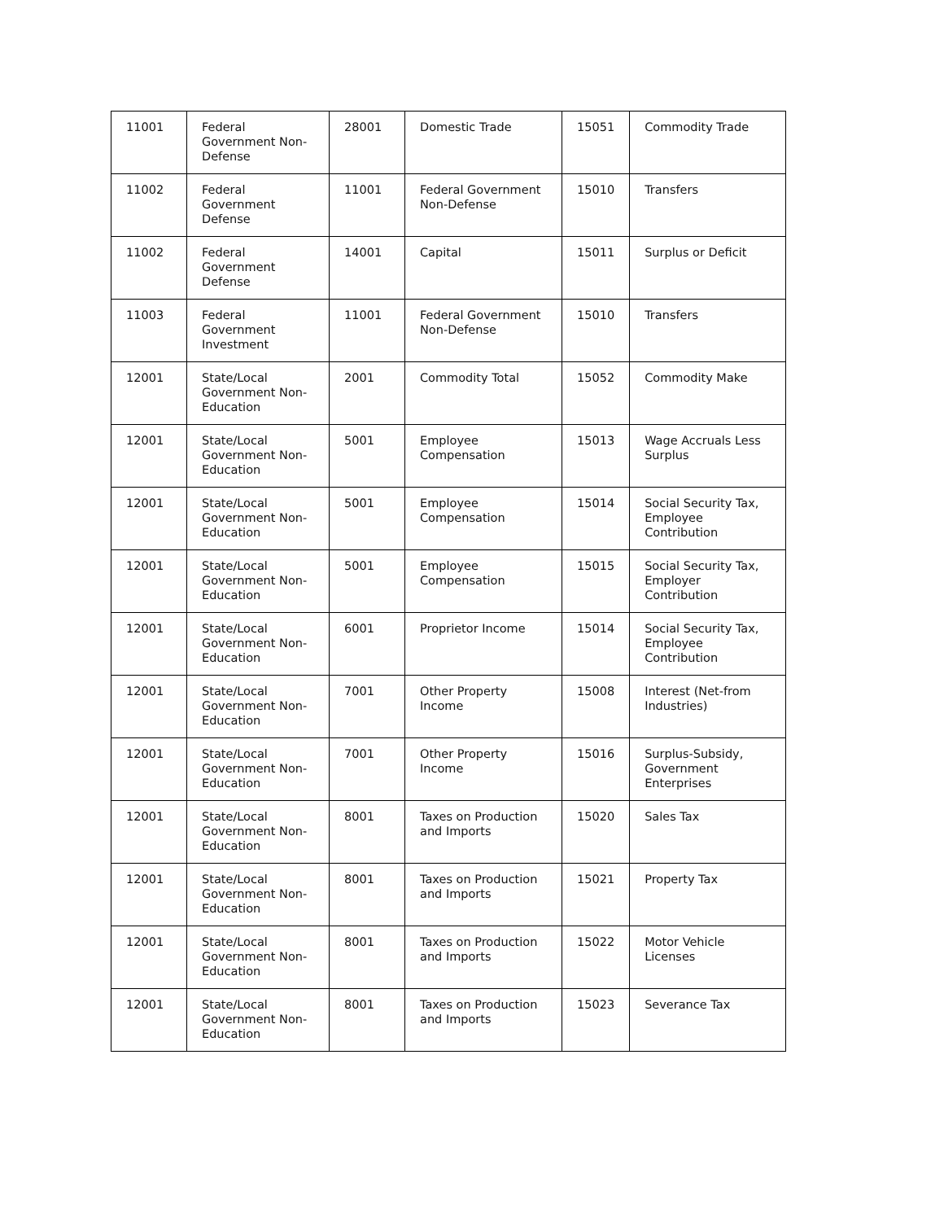| 11001 | Federal Government Non-Defense | 28001 | Domestic Trade | 15051 | Commodity Trade |
| 11002 | Federal Government Defense | 11001 | Federal Government Non-Defense | 15010 | Transfers |
| 11002 | Federal Government Defense | 14001 | Capital | 15011 | Surplus or Deficit |
| 11003 | Federal Government Investment | 11001 | Federal Government Non-Defense | 15010 | Transfers |
| 12001 | State/Local Government Non-Education | 2001 | Commodity Total | 15052 | Commodity Make |
| 12001 | State/Local Government Non-Education | 5001 | Employee Compensation | 15013 | Wage Accruals Less Surplus |
| 12001 | State/Local Government Non-Education | 5001 | Employee Compensation | 15014 | Social Security Tax, Employee Contribution |
| 12001 | State/Local Government Non-Education | 5001 | Employee Compensation | 15015 | Social Security Tax, Employer Contribution |
| 12001 | State/Local Government Non-Education | 6001 | Proprietor Income | 15014 | Social Security Tax, Employee Contribution |
| 12001 | State/Local Government Non-Education | 7001 | Other Property Income | 15008 | Interest (Net-from Industries) |
| 12001 | State/Local Government Non-Education | 7001 | Other Property Income | 15016 | Surplus-Subsidy, Government Enterprises |
| 12001 | State/Local Government Non-Education | 8001 | Taxes on Production and Imports | 15020 | Sales Tax |
| 12001 | State/Local Government Non-Education | 8001 | Taxes on Production and Imports | 15021 | Property Tax |
| 12001 | State/Local Government Non-Education | 8001 | Taxes on Production and Imports | 15022 | Motor Vehicle Licenses |
| 12001 | State/Local Government Non-Education | 8001 | Taxes on Production and Imports | 15023 | Severance Tax |